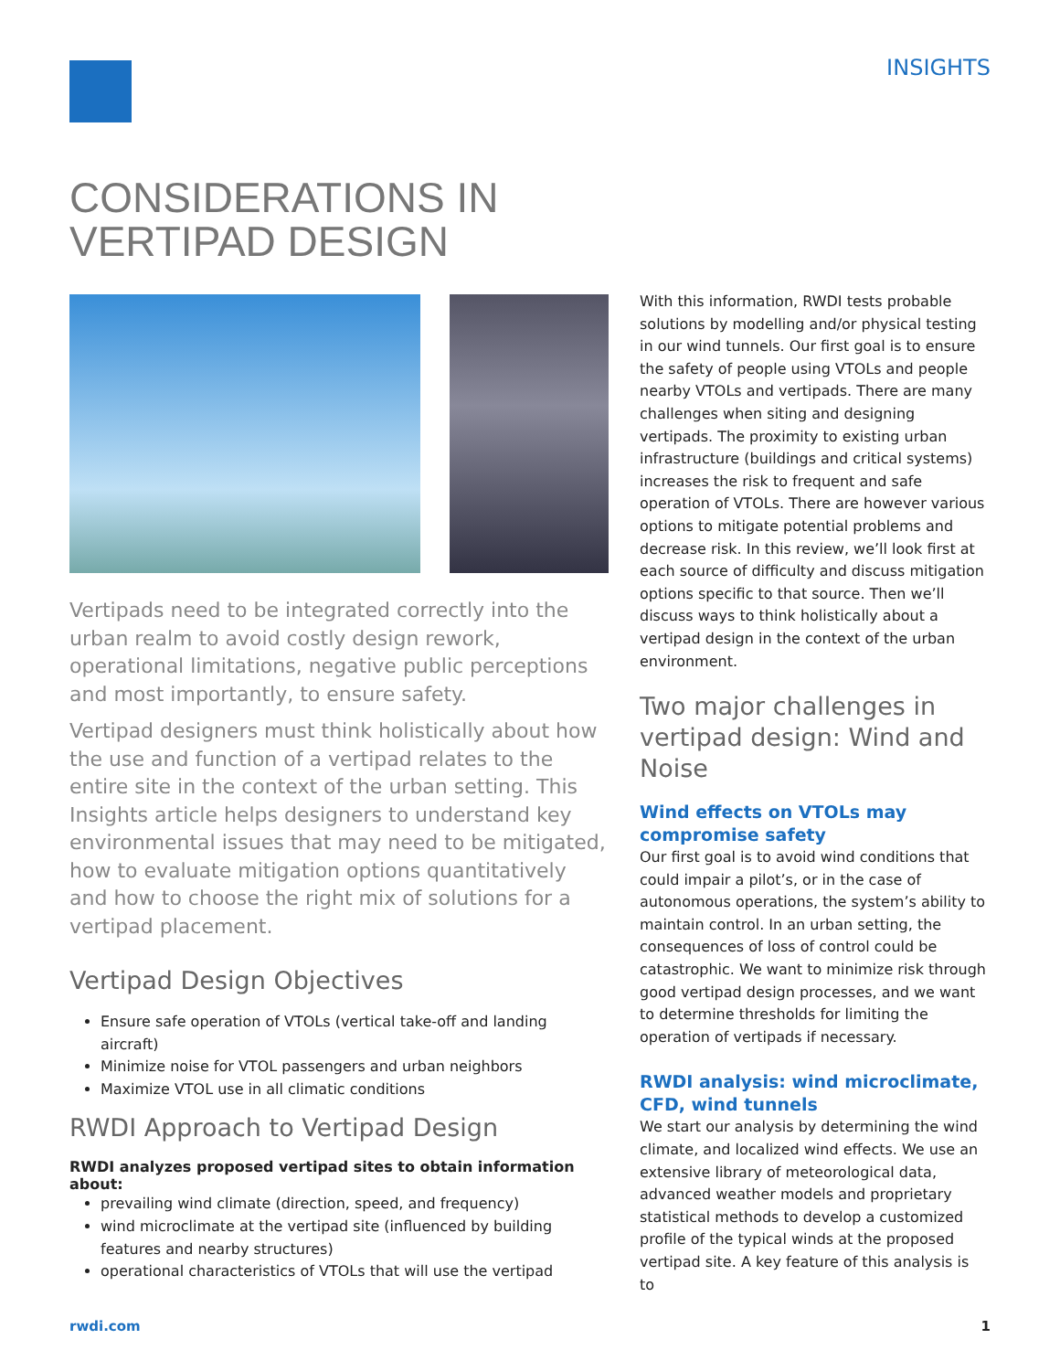INSIGHTS
CONSIDERATIONS IN
VERTIPAD DESIGN
Vertipads need to be integrated correctly into the urban realm to avoid costly design rework, operational limitations, negative public perceptions and most importantly, to ensure safety.
Vertipad designers must think holistically about how the use and function of a vertipad relates to the entire site in the context of the urban setting. This Insights article helps designers to understand key environmental issues that may need to be mitigated, how to evaluate mitigation options quantitatively and how to choose the right mix of solutions for a vertipad placement.
Vertipad Design Objectives
Ensure safe operation of VTOLs (vertical take-off and landing aircraft)
Minimize noise for VTOL passengers and urban neighbors
Maximize VTOL use in all climatic conditions
RWDI Approach to Vertipad Design
RWDI analyzes proposed vertipad sites to obtain information about:
prevailing wind climate (direction, speed, and frequency)
wind microclimate at the vertipad site (influenced by building features and nearby structures)
operational characteristics of VTOLs that will use the vertipad
With this information, RWDI tests probable solutions by modelling and/or physical testing in our wind tunnels. Our first goal is to ensure the safety of people using VTOLs and people nearby VTOLs and vertipads. There are many challenges when siting and designing vertipads. The proximity to existing urban infrastructure (buildings and critical systems) increases the risk to frequent and safe operation of VTOLs. There are however various options to mitigate potential problems and decrease risk. In this review, we’ll look first at each source of difficulty and discuss mitigation options specific to that source. Then we’ll discuss ways to think holistically about a vertipad design in the context of the urban environment.
Two major challenges in vertipad design: Wind and Noise
Wind effects on VTOLs may compromise safety
Our first goal is to avoid wind conditions that could impair a pilot’s, or in the case of autonomous operations, the system’s ability to maintain control. In an urban setting, the consequences of loss of control could be catastrophic. We want to minimize risk through good vertipad design processes, and we want to determine thresholds for limiting the operation of vertipads if necessary.
RWDI analysis: wind microclimate, CFD, wind tunnels
We start our analysis by determining the wind climate, and localized wind effects. We use an extensive library of meteorological data, advanced weather models and proprietary statistical methods to develop a customized profile of the typical winds at the proposed vertipad site. A key feature of this analysis is to
rwdi.com 1